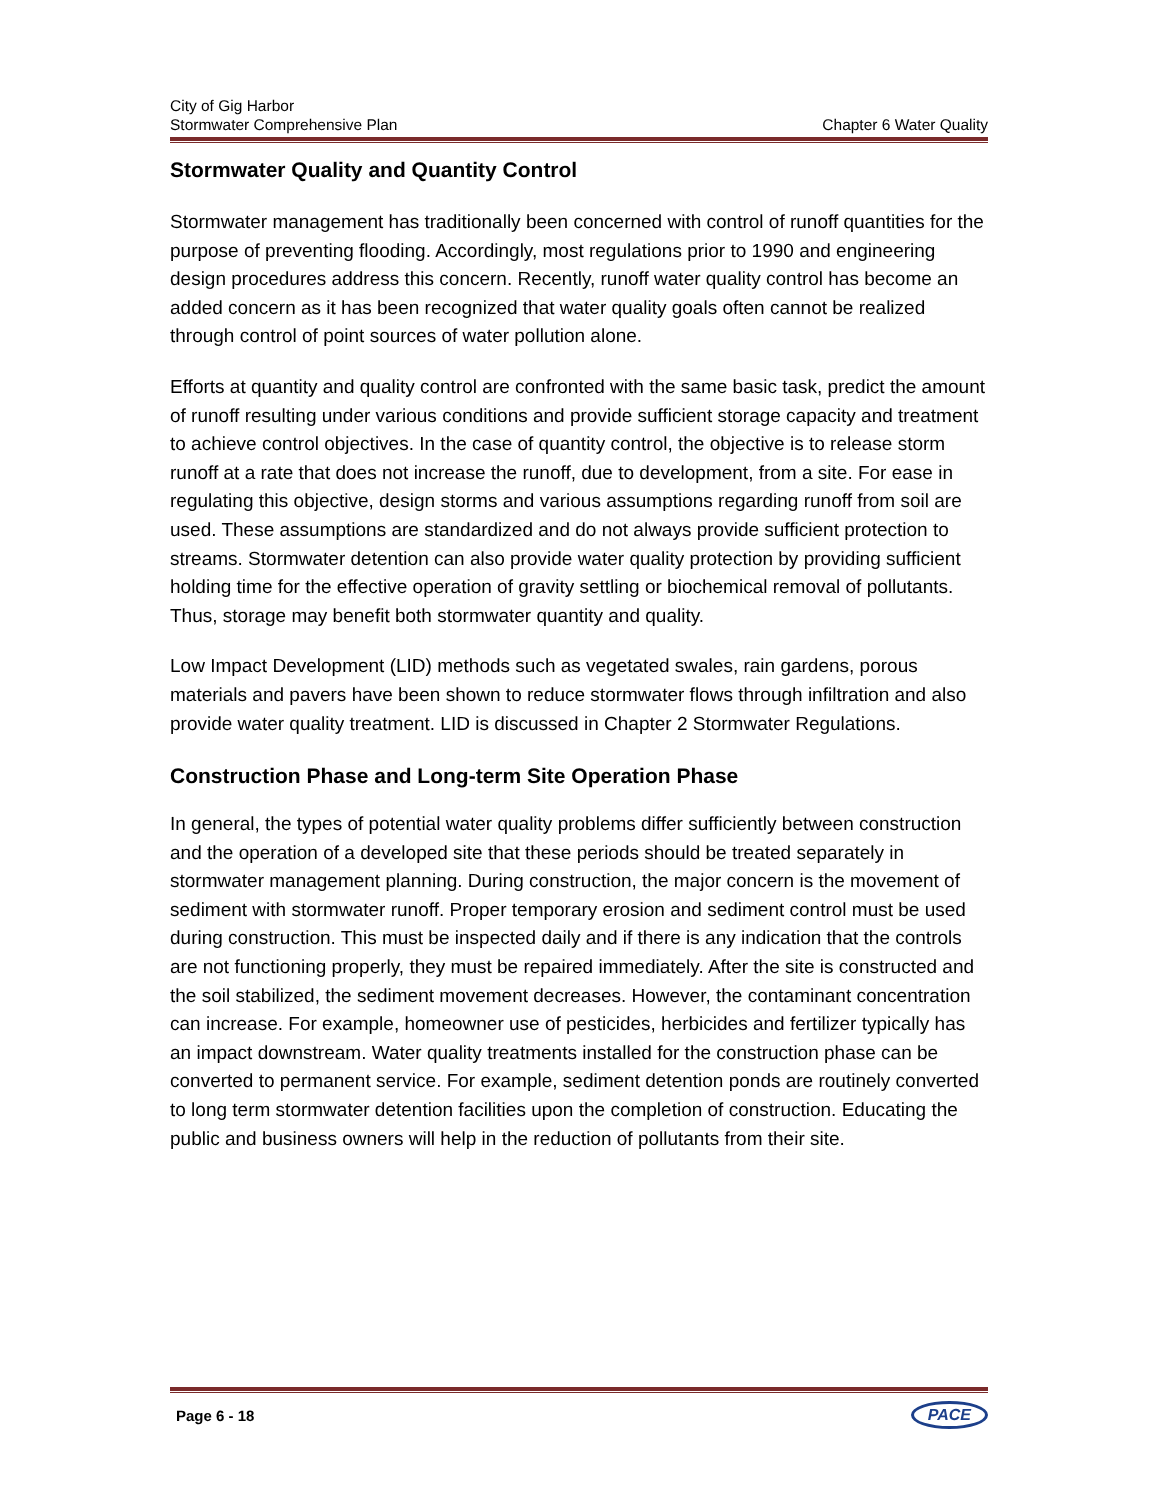City of Gig Harbor
Stormwater Comprehensive Plan Chapter 6 Water Quality
Stormwater Quality and Quantity Control
Stormwater management has traditionally been concerned with control of runoff quantities for the purpose of preventing flooding. Accordingly, most regulations prior to 1990 and engineering design procedures address this concern. Recently, runoff water quality control has become an added concern as it has been recognized that water quality goals often cannot be realized through control of point sources of water pollution alone.
Efforts at quantity and quality control are confronted with the same basic task, predict the amount of runoff resulting under various conditions and provide sufficient storage capacity and treatment to achieve control objectives. In the case of quantity control, the objective is to release storm runoff at a rate that does not increase the runoff, due to development, from a site. For ease in regulating this objective, design storms and various assumptions regarding runoff from soil are used. These assumptions are standardized and do not always provide sufficient protection to streams. Stormwater detention can also provide water quality protection by providing sufficient holding time for the effective operation of gravity settling or biochemical removal of pollutants. Thus, storage may benefit both stormwater quantity and quality.
Low Impact Development (LID) methods such as vegetated swales, rain gardens, porous materials and pavers have been shown to reduce stormwater flows through infiltration and also provide water quality treatment. LID is discussed in Chapter 2 Stormwater Regulations.
Construction Phase and Long-term Site Operation Phase
In general, the types of potential water quality problems differ sufficiently between construction and the operation of a developed site that these periods should be treated separately in stormwater management planning. During construction, the major concern is the movement of sediment with stormwater runoff. Proper temporary erosion and sediment control must be used during construction. This must be inspected daily and if there is any indication that the controls are not functioning properly, they must be repaired immediately. After the site is constructed and the soil stabilized, the sediment movement decreases. However, the contaminant concentration can increase. For example, homeowner use of pesticides, herbicides and fertilizer typically has an impact downstream. Water quality treatments installed for the construction phase can be converted to permanent service. For example, sediment detention ponds are routinely converted to long term stormwater detention facilities upon the completion of construction. Educating the public and business owners will help in the reduction of pollutants from their site.
Page 6 - 18 PACE